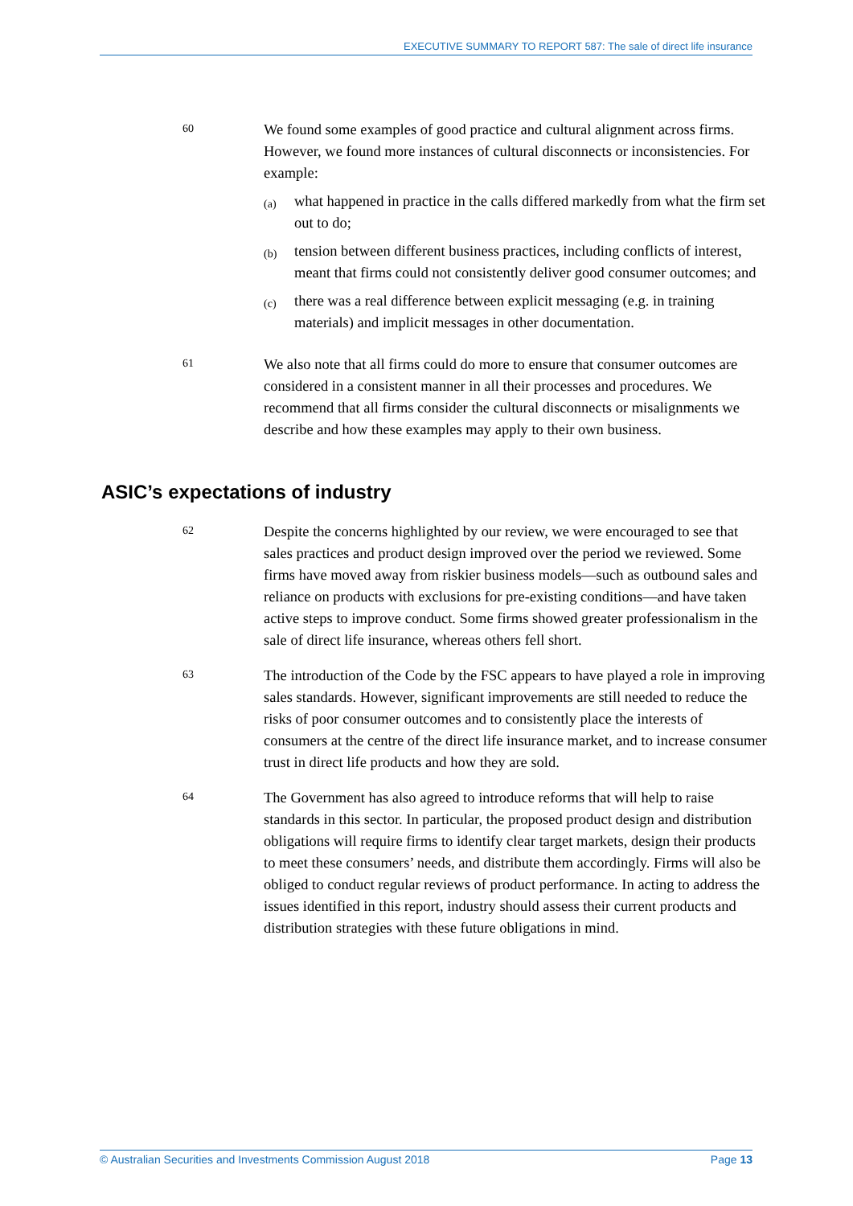EXECUTIVE SUMMARY TO REPORT 587: The sale of direct life insurance
60
We found some examples of good practice and cultural alignment across firms. However, we found more instances of cultural disconnects or inconsistencies. For example:
(a)
what happened in practice in the calls differed markedly from what the firm set out to do;
(b)
tension between different business practices, including conflicts of interest, meant that firms could not consistently deliver good consumer outcomes; and
(c)
there was a real difference between explicit messaging (e.g. in training materials) and implicit messages in other documentation.
61
We also note that all firms could do more to ensure that consumer outcomes are considered in a consistent manner in all their processes and procedures. We recommend that all firms consider the cultural disconnects or misalignments we describe and how these examples may apply to their own business.
ASIC’s expectations of industry
62
Despite the concerns highlighted by our review, we were encouraged to see that sales practices and product design improved over the period we reviewed. Some firms have moved away from riskier business models—such as outbound sales and reliance on products with exclusions for pre-existing conditions—and have taken active steps to improve conduct. Some firms showed greater professionalism in the sale of direct life insurance, whereas others fell short.
63
The introduction of the Code by the FSC appears to have played a role in improving sales standards. However, significant improvements are still needed to reduce the risks of poor consumer outcomes and to consistently place the interests of consumers at the centre of the direct life insurance market, and to increase consumer trust in direct life products and how they are sold.
64
The Government has also agreed to introduce reforms that will help to raise standards in this sector. In particular, the proposed product design and distribution obligations will require firms to identify clear target markets, design their products to meet these consumers’ needs, and distribute them accordingly. Firms will also be obliged to conduct regular reviews of product performance. In acting to address the issues identified in this report, industry should assess their current products and distribution strategies with these future obligations in mind.
© Australian Securities and Investments Commission August 2018 Page 13